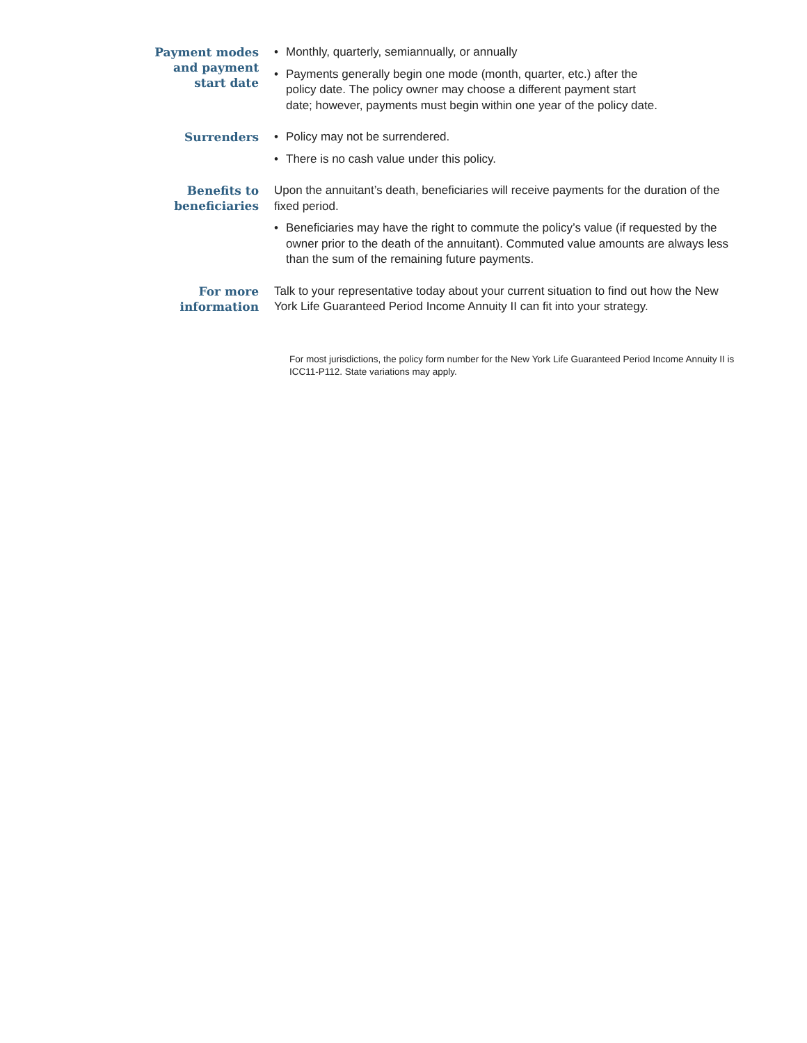Payment modes
and payment
start date
• Monthly, quarterly, semiannually, or annually
• Payments generally begin one mode (month, quarter, etc.) after the policy date. The policy owner may choose a different payment start date; however, payments must begin within one year of the policy date.
Surrenders
• Policy may not be surrendered.
• There is no cash value under this policy.
Benefits to
beneficiaries
Upon the annuitant’s death, beneficiaries will receive payments for the duration of the fixed period.
• Beneficiaries may have the right to commute the policy’s value (if requested by the owner prior to the death of the annuitant). Commuted value amounts are always less than the sum of the remaining future payments.
For more
information
Talk to your representative today about your current situation to find out how the New York Life Guaranteed Period Income Annuity II can fit into your strategy.
For most jurisdictions, the policy form number for the New York Life Guaranteed Period Income Annuity II is ICC11-P112. State variations may apply.